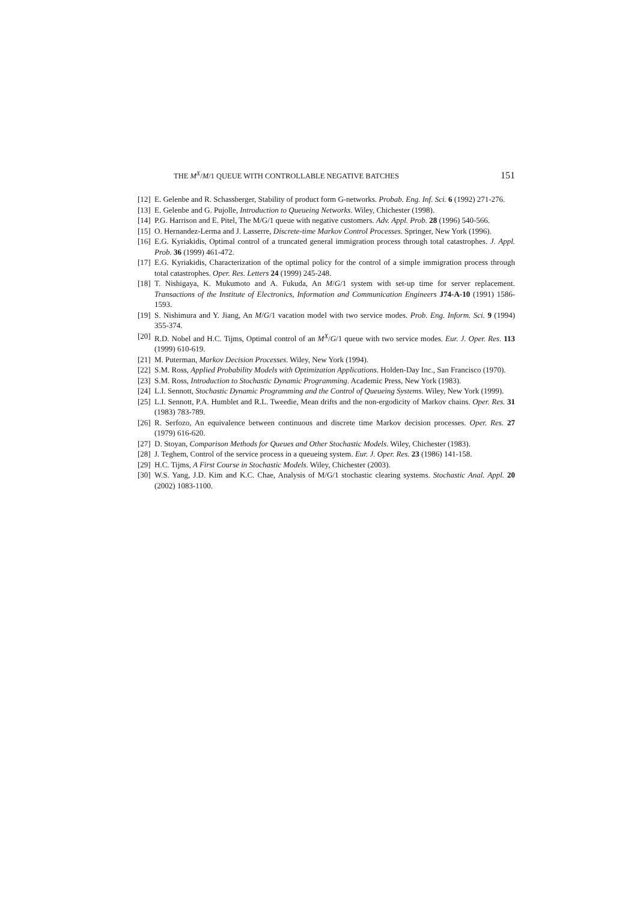THE M<sup>X</sup>/M/1 QUEUE WITH CONTROLLABLE NEGATIVE BATCHES 151
[12] E. Gelenbe and R. Schassberger, Stability of product form G-networks. Probab. Eng. Inf. Sci. 6 (1992) 271-276.
[13] E. Gelenbe and G. Pujolle, Introduction to Queueing Networks. Wiley, Chichester (1998).
[14] P.G. Harrison and E. Pitel, The M/G/1 queue with negative customers. Adv. Appl. Prob. 28 (1996) 540-566.
[15] O. Hernandez-Lerma and J. Lasserre, Discrete-time Markov Control Processes. Springer, New York (1996).
[16] E.G. Kyriakidis, Optimal control of a truncated general immigration process through total catastrophes. J. Appl. Prob. 36 (1999) 461-472.
[17] E.G. Kyriakidis, Characterization of the optimal policy for the control of a simple immigration process through total catastrophes. Oper. Res. Letters 24 (1999) 245-248.
[18] T. Nishigaya, K. Mukumoto and A. Fukuda, An M/G/1 system with set-up time for server replacement. Transactions of the Institute of Electronics, Information and Communication Engineers J74-A-10 (1991) 1586-1593.
[19] S. Nishimura and Y. Jiang, An M/G/1 vacation model with two service modes. Prob. Eng. Inform. Sci. 9 (1994) 355-374.
[20] R.D. Nobel and H.C. Tijms, Optimal control of an M<sup>X</sup>/G/1 queue with two service modes. Eur. J. Oper. Res. 113 (1999) 610-619.
[21] M. Puterman, Markov Decision Processes. Wiley, New York (1994).
[22] S.M. Ross, Applied Probability Models with Optimization Applications. Holden-Day Inc., San Francisco (1970).
[23] S.M. Ross, Introduction to Stochastic Dynamic Programming. Academic Press, New York (1983).
[24] L.I. Sennott, Stochastic Dynamic Programming and the Control of Queueing Systems. Wiley, New York (1999).
[25] L.I. Sennott, P.A. Humblet and R.L. Tweedie, Mean drifts and the non-ergodicity of Markov chains. Oper. Res. 31 (1983) 783-789.
[26] R. Serfozo, An equivalence between continuous and discrete time Markov decision processes. Oper. Res. 27 (1979) 616-620.
[27] D. Stoyan, Comparison Methods for Queues and Other Stochastic Models. Wiley, Chichester (1983).
[28] J. Teghem, Control of the service process in a queueing system. Eur. J. Oper. Res. 23 (1986) 141-158.
[29] H.C. Tijms, A First Course in Stochastic Models. Wiley, Chichester (2003).
[30] W.S. Yang, J.D. Kim and K.C. Chae, Analysis of M/G/1 stochastic clearing systems. Stochastic Anal. Appl. 20 (2002) 1083-1100.